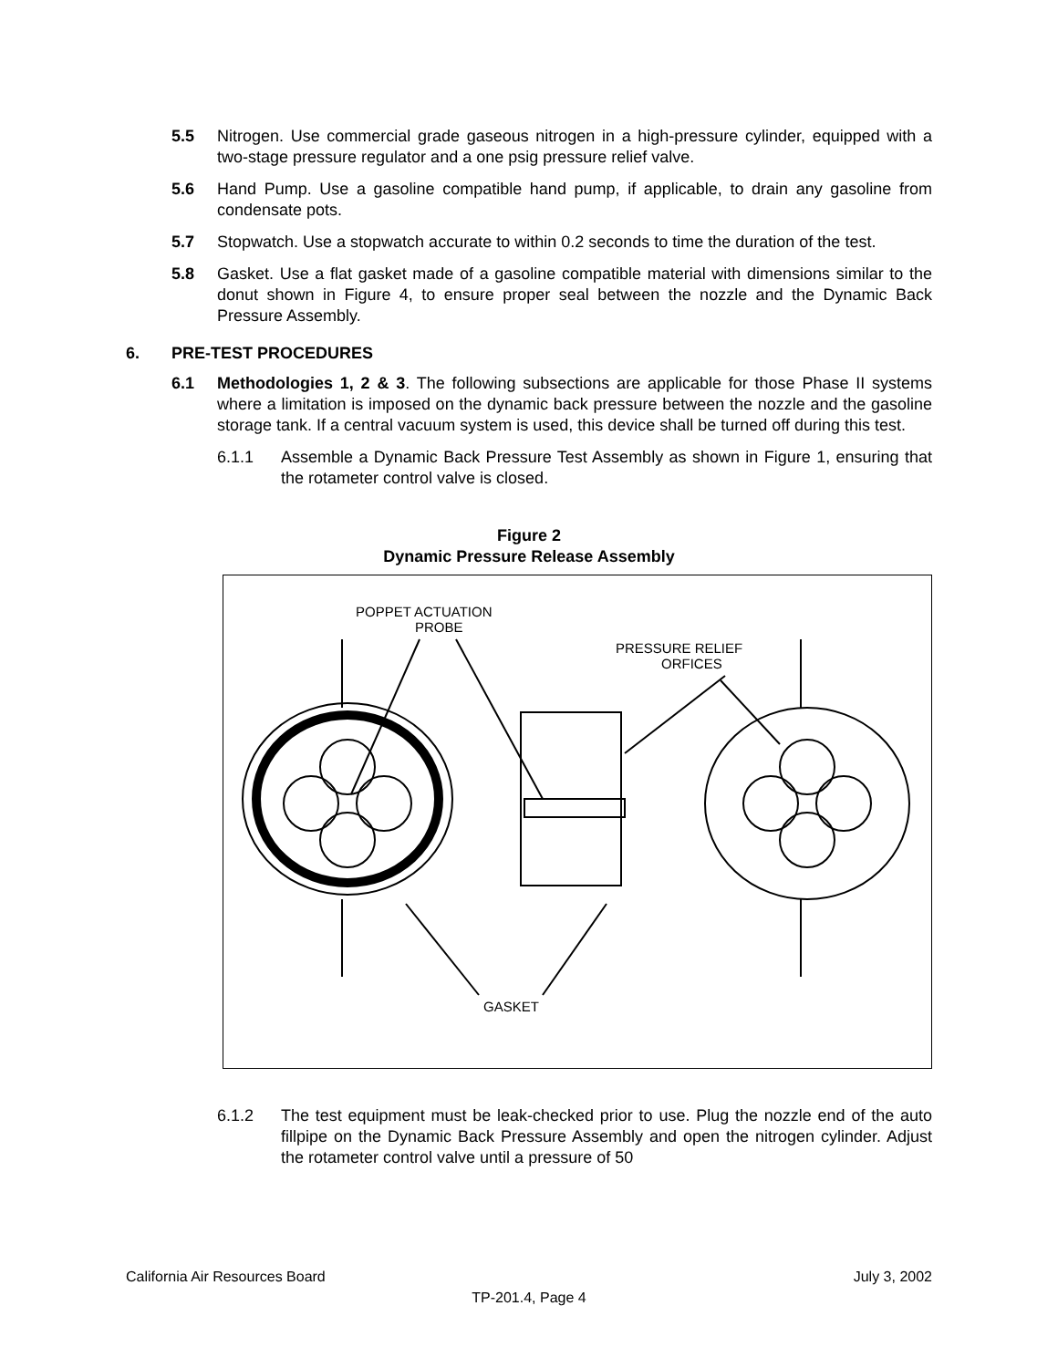5.5 Nitrogen. Use commercial grade gaseous nitrogen in a high-pressure cylinder, equipped with a two-stage pressure regulator and a one psig pressure relief valve.
5.6 Hand Pump. Use a gasoline compatible hand pump, if applicable, to drain any gasoline from condensate pots.
5.7 Stopwatch. Use a stopwatch accurate to within 0.2 seconds to time the duration of the test.
5.8 Gasket. Use a flat gasket made of a gasoline compatible material with dimensions similar to the donut shown in Figure 4, to ensure proper seal between the nozzle and the Dynamic Back Pressure Assembly.
6. PRE-TEST PROCEDURES
6.1 Methodologies 1, 2 & 3. The following subsections are applicable for those Phase II systems where a limitation is imposed on the dynamic back pressure between the nozzle and the gasoline storage tank. If a central vacuum system is used, this device shall be turned off during this test.
6.1.1 Assemble a Dynamic Back Pressure Test Assembly as shown in Figure 1, ensuring that the rotameter control valve is closed.
Figure 2
Dynamic Pressure Release Assembly
POPPET ACTUATION
PROBE
PRESSURE RELIEF
ORFICES
GASKET
6.1.2 The test equipment must be leak-checked prior to use. Plug the nozzle end of the auto fillpipe on the Dynamic Back Pressure Assembly and open the nitrogen cylinder. Adjust the rotameter control valve until a pressure of 50
California Air Resources Board July 3, 2002
TP-201.4, Page 4